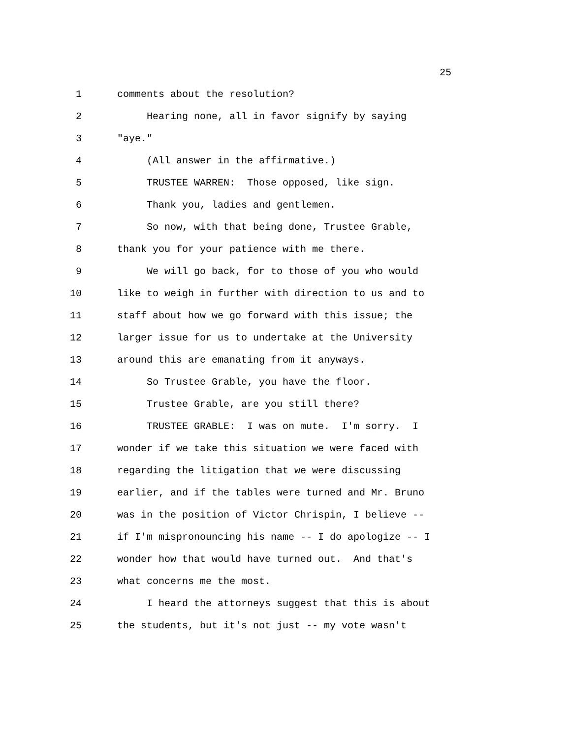25
1 comments about the resolution?
2 Hearing none, all in favor signify by saying
3 "aye."
4 (All answer in the affirmative.)
5 TRUSTEE WARREN: Those opposed, like sign.
6 Thank you, ladies and gentlemen.
7 So now, with that being done, Trustee Grable,
8 thank you for your patience with me there.
9 We will go back, for to those of you who would
10 like to weigh in further with direction to us and to
11 staff about how we go forward with this issue; the
12 larger issue for us to undertake at the University
13 around this are emanating from it anyways.
14 So Trustee Grable, you have the floor.
15 Trustee Grable, are you still there?
16 TRUSTEE GRABLE: I was on mute. I'm sorry. I
17 wonder if we take this situation we were faced with
18 regarding the litigation that we were discussing
19 earlier, and if the tables were turned and Mr. Bruno
20 was in the position of Victor Chrispin, I believe --
21 if I'm mispronouncing his name -- I do apologize -- I
22 wonder how that would have turned out. And that's
23 what concerns me the most.
24 I heard the attorneys suggest that this is about
25 the students, but it's not just -- my vote wasn't